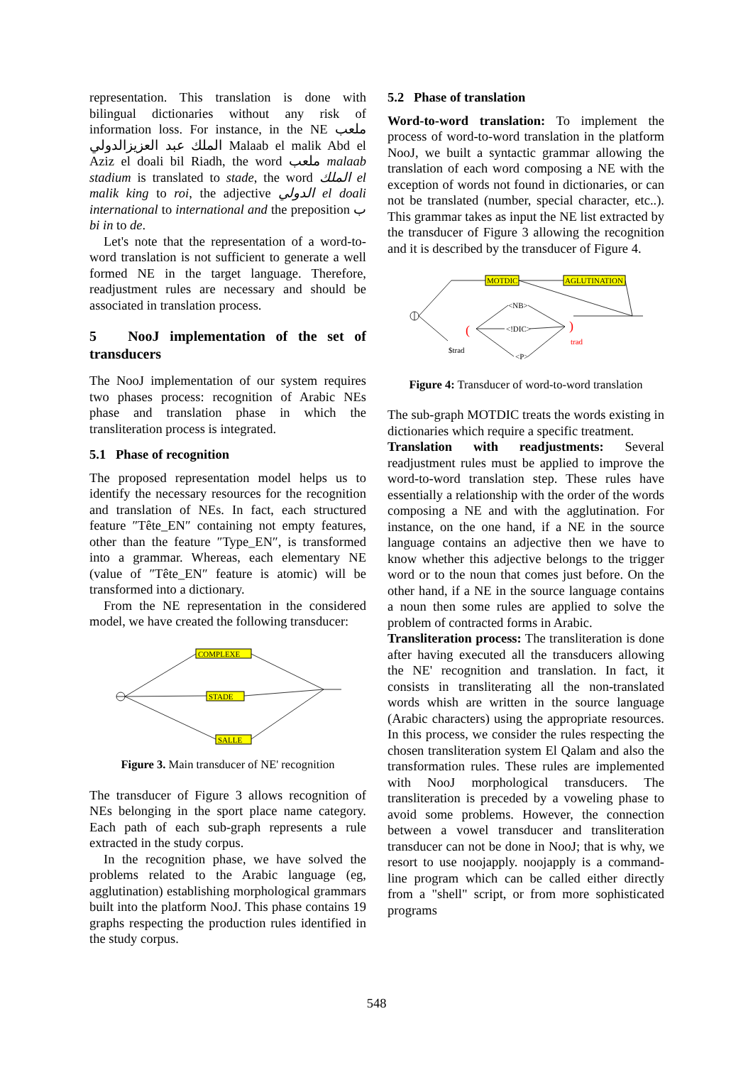representation. This translation is done with bilingual dictionaries without any risk of information loss. For instance, in the NE ملعب الملك عبد العزيزالدولي Malaab el malik Abd el Aziz el doali bil Riadh, the word ملعب malaab stadium is translated to stade, the word الملك el malik king to roi, the adjective الدولي el doali international to international and the preposition ب bi in to de.
Let's note that the representation of a word-to-word translation is not sufficient to generate a well formed NE in the target language. Therefore, readjustment rules are necessary and should be associated in translation process.
5 NooJ implementation of the set of transducers
The NooJ implementation of our system requires two phases process: recognition of Arabic NEs phase and translation phase in which the transliteration process is integrated.
5.1 Phase of recognition
The proposed representation model helps us to identify the necessary resources for the recognition and translation of NEs. In fact, each structured feature ″Tête_EN″ containing not empty features, other than the feature ″Type_EN″, is transformed into a grammar. Whereas, each elementary NE (value of ″Tête_EN″ feature is atomic) will be transformed into a dictionary.
From the NE representation in the considered model, we have created the following transducer:
COMPLEXE
STADE
SALLE
Figure 3. Main transducer of NE' recognition
The transducer of Figure 3 allows recognition of NEs belonging in the sport place name category. Each path of each sub-graph represents a rule extracted in the study corpus.
In the recognition phase, we have solved the problems related to the Arabic language (eg, agglutination) establishing morphological grammars built into the platform NooJ. This phase contains 19 graphs respecting the production rules identified in the study corpus.
5.2 Phase of translation
Word-to-word translation: To implement the process of word-to-word translation in the platform NooJ, we built a syntactic grammar allowing the translation of each word composing a NE with the exception of words not found in dictionaries, or can not be translated (number, special character, etc..). This grammar takes as input the NE list extracted by the transducer of Figure 3 allowing the recognition and it is described by the transducer of Figure 4.
MOTDIC
AGLUTINATION
<NB>
<!DIC>
<P>
(
)
$trad
trad
Figure 4: Transducer of word-to-word translation
The sub-graph MOTDIC treats the words existing in dictionaries which require a specific treatment.
Translation with readjustments: Several readjustment rules must be applied to improve the word-to-word translation step. These rules have essentially a relationship with the order of the words composing a NE and with the agglutination. For instance, on the one hand, if a NE in the source language contains an adjective then we have to know whether this adjective belongs to the trigger word or to the noun that comes just before. On the other hand, if a NE in the source language contains a noun then some rules are applied to solve the problem of contracted forms in Arabic.
Transliteration process: The transliteration is done after having executed all the transducers allowing the NE' recognition and translation. In fact, it consists in transliterating all the non-translated words whish are written in the source language (Arabic characters) using the appropriate resources. In this process, we consider the rules respecting the chosen transliteration system El Qalam and also the transformation rules. These rules are implemented with NooJ morphological transducers. The transliteration is preceded by a voweling phase to avoid some problems. However, the connection between a vowel transducer and transliteration transducer can not be done in NooJ; that is why, we resort to use noojapply. noojapply is a command-line program which can be called either directly from a "shell" script, or from more sophisticated programs
548